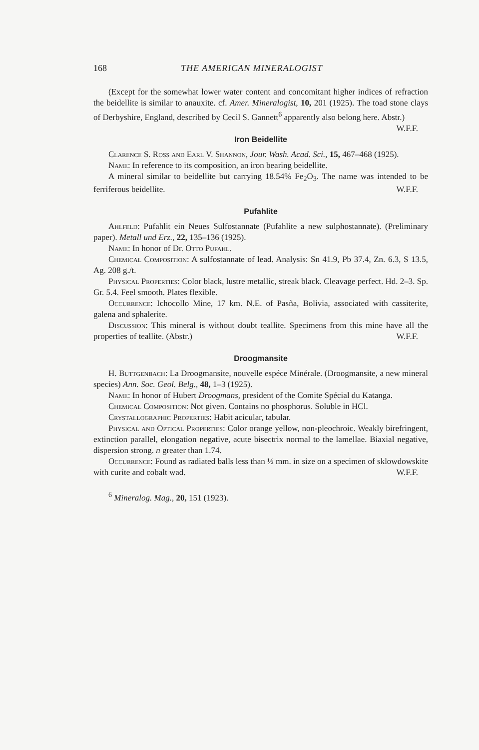168 THE AMERICAN MINERALOGIST
(Except for the somewhat lower water content and concomitant higher indices of refraction the beidellite is similar to anauxite. cf. Amer. Mineralogist, 10, 201 (1925). The toad stone clays of Derbyshire, England, described by Cecil S. Gannett<sup>6</sup> apparently also belong here. Abstr.) W.F.F.
Iron Beidellite
Clarence S. Ross and Earl V. Shannon, Jour. Wash. Acad. Sci., 15, 467–468 (1925).
Name: In reference to its composition, an iron bearing beidellite.
A mineral similar to beidellite but carrying 18.54% Fe<sub>2</sub>O<sub>3</sub>. The name was intended to be ferriferous beidellite. W.F.F.
Pufahlite
Ahlfeld: Pufahlit ein Neues Sulfostannate (Pufahlite a new sulphostannate). (Preliminary paper). Metall und Erz., 22, 135–136 (1925).
Name: In honor of Dr. Otto Pufahl.
Chemical Composition: A sulfostannate of lead. Analysis: Sn 41.9, Pb 37.4, Zn. 6.3, S 13.5, Ag. 208 g./t.
Physical Properties: Color black, lustre metallic, streak black. Cleavage perfect. Hd. 2–3. Sp. Gr. 5.4. Feel smooth. Plates flexible.
Occurrence: Ichocollo Mine, 17 km. N.E. of Pasña, Bolivia, associated with cassiterite, galena and sphalerite.
Discussion: This mineral is without doubt teallite. Specimens from this mine have all the properties of teallite. (Abstr.) W.F.F.
Droogmansite
H. Buttgenbach: La Droogmansite, nouvelle espéce Minérale. (Droogmansite, a new mineral species) Ann. Soc. Geol. Belg., 48, 1–3 (1925).
Name: In honor of Hubert Droogmans, president of the Comite Spécial du Katanga.
Chemical Composition: Not given. Contains no phosphorus. Soluble in HCl.
Crystallographic Properties: Habit acicular, tabular.
Physical and Optical Properties: Color orange yellow, non-pleochroic. Weakly birefringent, extinction parallel, elongation negative, acute bisectrix normal to the lamellae. Biaxial negative, dispersion strong. n greater than 1.74.
Occurrence: Found as radiated balls less than ½ mm. in size on a specimen of sklowdowskite with curite and cobalt wad. W.F.F.
<sup>6</sup> Mineralog. Mag., 20, 151 (1923).